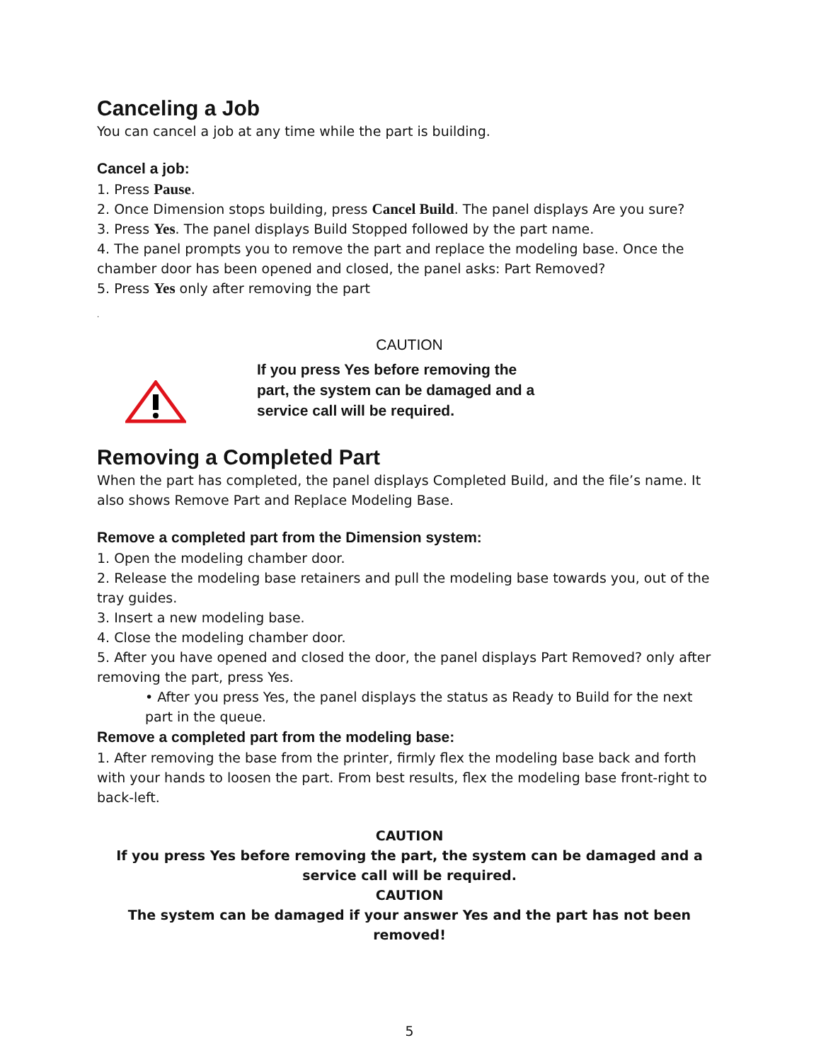Canceling a Job
You can cancel a job at any time while the part is building.
Cancel a job:
1. Press Pause.
2. Once Dimension stops building, press Cancel Build. The panel displays Are you sure?
3. Press Yes. The panel displays Build Stopped followed by the part name.
4. The panel prompts you to remove the part and replace the modeling base. Once the chamber door has been opened and closed, the panel asks: Part Removed?
5. Press Yes only after removing the part
.
CAUTION
If you press Yes before removing the
part, the system can be damaged and a
service call will be required.
Removing a Completed Part
When the part has completed, the panel displays Completed Build, and the file’s name. It also shows Remove Part and Replace Modeling Base.
Remove a completed part from the Dimension system:
1. Open the modeling chamber door.
2. Release the modeling base retainers and pull the modeling base towards you, out of the tray guides.
3. Insert a new modeling base.
4. Close the modeling chamber door.
5. After you have opened and closed the door, the panel displays Part Removed? only after removing the part, press Yes.
• After you press Yes, the panel displays the status as Ready to Build for the next part in the queue.
Remove a completed part from the modeling base:
1. After removing the base from the printer, firmly flex the modeling base back and forth with your hands to loosen the part. From best results, flex the modeling base front-right to back-left.
CAUTION
If you press Yes before removing the part, the system can be damaged and a service call will be required.
CAUTION
The system can be damaged if your answer Yes and the part has not been removed!
5